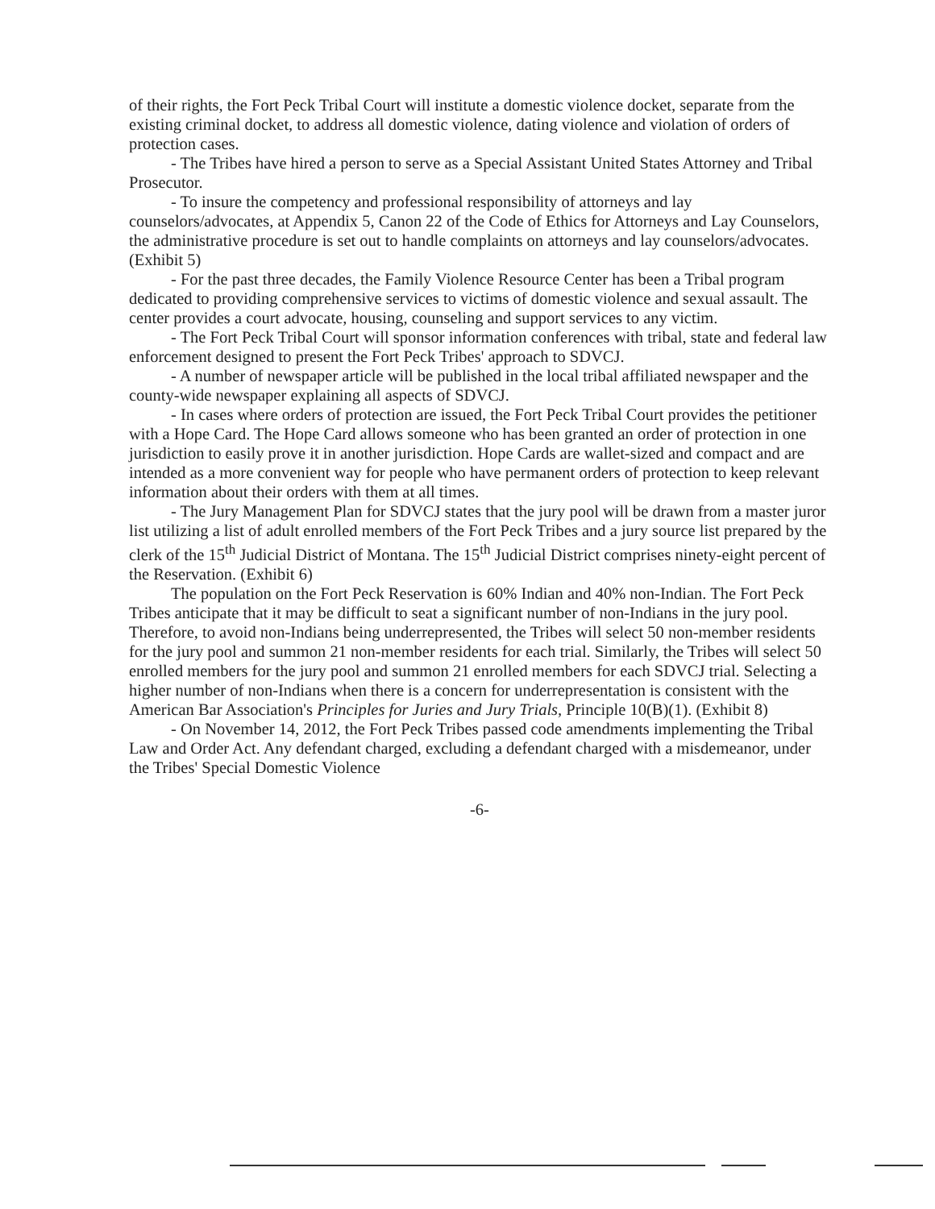of their rights, the Fort Peck Tribal Court will institute a domestic violence docket, separate from the existing criminal docket, to address all domestic violence, dating violence and violation of orders of protection cases.
- The Tribes have hired a person to serve as a Special Assistant United States Attorney and Tribal Prosecutor.
- To insure the competency and professional responsibility of attorneys and lay counselors/advocates, at Appendix 5, Canon 22 of the Code of Ethics for Attorneys and Lay Counselors, the administrative procedure is set out to handle complaints on attorneys and lay counselors/advocates. (Exhibit 5)
- For the past three decades, the Family Violence Resource Center has been a Tribal program dedicated to providing comprehensive services to victims of domestic violence and sexual assault. The center provides a court advocate, housing, counseling and support services to any victim.
- The Fort Peck Tribal Court will sponsor information conferences with tribal, state and federal law enforcement designed to present the Fort Peck Tribes' approach to SDVCJ.
- A number of newspaper article will be published in the local tribal affiliated newspaper and the county-wide newspaper explaining all aspects of SDVCJ.
- In cases where orders of protection are issued, the Fort Peck Tribal Court provides the petitioner with a Hope Card. The Hope Card allows someone who has been granted an order of protection in one jurisdiction to easily prove it in another jurisdiction. Hope Cards are wallet-sized and compact and are intended as a more convenient way for people who have permanent orders of protection to keep relevant information about their orders with them at all times.
- The Jury Management Plan for SDVCJ states that the jury pool will be drawn from a master juror list utilizing a list of adult enrolled members of the Fort Peck Tribes and a jury source list prepared by the clerk of the 15<sup>th</sup> Judicial District of Montana. The 15<sup>th</sup> Judicial District comprises ninety-eight percent of the Reservation. (Exhibit 6)
The population on the Fort Peck Reservation is 60% Indian and 40% non-Indian. The Fort Peck Tribes anticipate that it may be difficult to seat a significant number of non-Indians in the jury pool. Therefore, to avoid non-Indians being underrepresented, the Tribes will select 50 non-member residents for the jury pool and summon 21 non-member residents for each trial. Similarly, the Tribes will select 50 enrolled members for the jury pool and summon 21 enrolled members for each SDVCJ trial. Selecting a higher number of non-Indians when there is a concern for underrepresentation is consistent with the American Bar Association's Principles for Juries and Jury Trials, Principle 10(B)(1). (Exhibit 8)
- On November 14, 2012, the Fort Peck Tribes passed code amendments implementing the Tribal Law and Order Act. Any defendant charged, excluding a defendant charged with a misdemeanor, under the Tribes' Special Domestic Violence
-6-